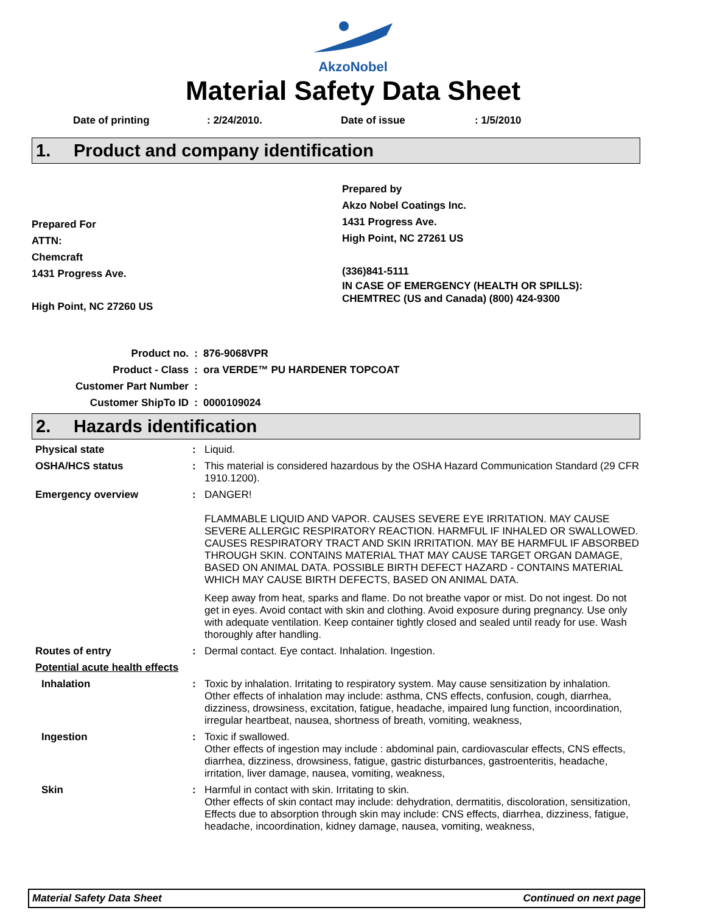AkzoNobel
Material Safety Data Sheet
Date of printing : 2/24/2010. Date of issue : 1/5/2010
1. Product and company identification
Prepared For
ATTN:
Chemcraft
1431 Progress Ave.
High Point, NC 27260 US
Prepared by
Akzo Nobel Coatings Inc.
1431 Progress Ave.
High Point, NC 27261 US
(336)841-5111
IN CASE OF EMERGENCY (HEALTH OR SPILLS):
CHEMTREC (US and Canada) (800) 424-9300
Product no.: 876-9068VPR
Product - Class: ora VERDE™ PU HARDENER TOPCOAT
Customer Part Number:
Customer ShipTo ID: 0000109024
2. Hazards identification
Physical state : Liquid.
OSHA/HCS status : This material is considered hazardous by the OSHA Hazard Communication Standard (29 CFR 1910.1200).
Emergency overview : DANGER!
FLAMMABLE LIQUID AND VAPOR. CAUSES SEVERE EYE IRRITATION. MAY CAUSE SEVERE ALLERGIC RESPIRATORY REACTION. HARMFUL IF INHALED OR SWALLOWED. CAUSES RESPIRATORY TRACT AND SKIN IRRITATION. MAY BE HARMFUL IF ABSORBED THROUGH SKIN. CONTAINS MATERIAL THAT MAY CAUSE TARGET ORGAN DAMAGE, BASED ON ANIMAL DATA. POSSIBLE BIRTH DEFECT HAZARD - CONTAINS MATERIAL WHICH MAY CAUSE BIRTH DEFECTS, BASED ON ANIMAL DATA.
Keep away from heat, sparks and flame. Do not breathe vapor or mist. Do not ingest. Do not get in eyes. Avoid contact with skin and clothing. Avoid exposure during pregnancy. Use only with adequate ventilation. Keep container tightly closed and sealed until ready for use. Wash thoroughly after handling.
Routes of entry : Dermal contact. Eye contact. Inhalation. Ingestion.
Potential acute health effects
Inhalation : Toxic by inhalation. Irritating to respiratory system. May cause sensitization by inhalation.
Other effects of inhalation may include: asthma, CNS effects, confusion, cough, diarrhea, dizziness, drowsiness, excitation, fatigue, headache, impaired lung function, incoordination, irregular heartbeat, nausea, shortness of breath, vomiting, weakness,
Ingestion : Toxic if swallowed.
Other effects of ingestion may include : abdominal pain, cardiovascular effects, CNS effects, diarrhea, dizziness, drowsiness, fatigue, gastric disturbances, gastroenteritis, headache, irritation, liver damage, nausea, vomiting, weakness,
Skin : Harmful in contact with skin. Irritating to skin.
Other effects of skin contact may include: dehydration, dermatitis, discoloration, sensitization,
Effects due to absorption through skin may include: CNS effects, diarrhea, dizziness, fatigue, headache, incoordination, kidney damage, nausea, vomiting, weakness,
Material Safety Data Sheet Continued on next page